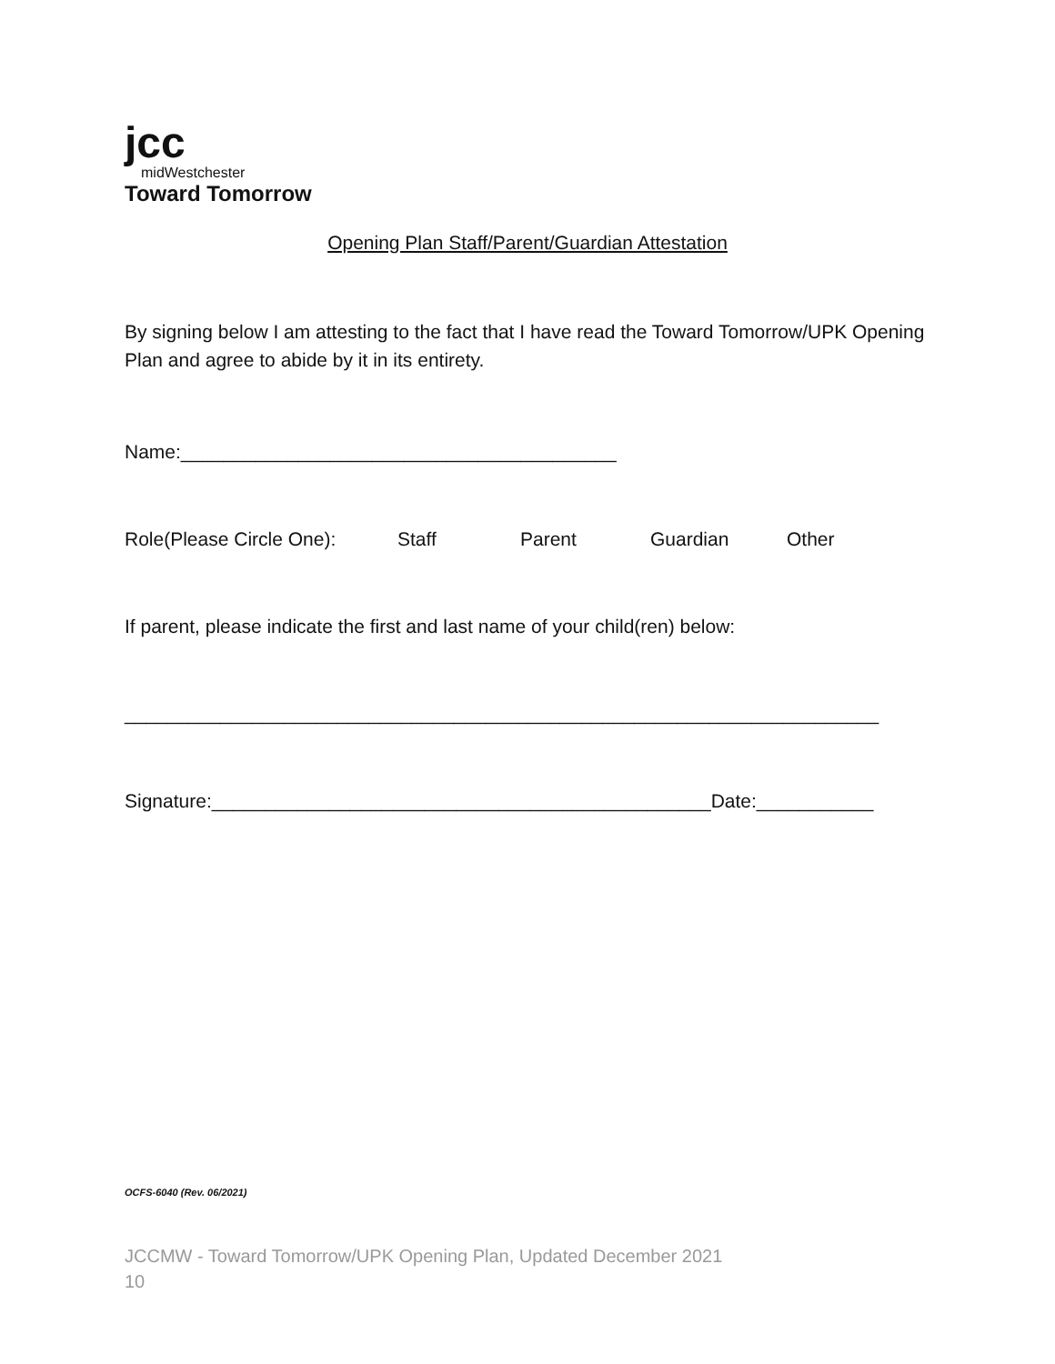jcc
midWestchester
Toward Tomorrow
Opening Plan Staff/Parent/Guardian Attestation
By signing below I am attesting to the fact that I have read the Toward Tomorrow/UPK Opening Plan and agree to abide by it in its entirety.
Name:_________________________________________
Role(Please Circle One): Staff Parent Guardian Other
If parent, please indicate the first and last name of your child(ren) below:
_______________________________________________________________________
Signature:_______________________________________________Date:___________
OCFS-6040 (Rev. 06/2021)
JCCMW - Toward Tomorrow/UPK Opening Plan, Updated December 2021
10